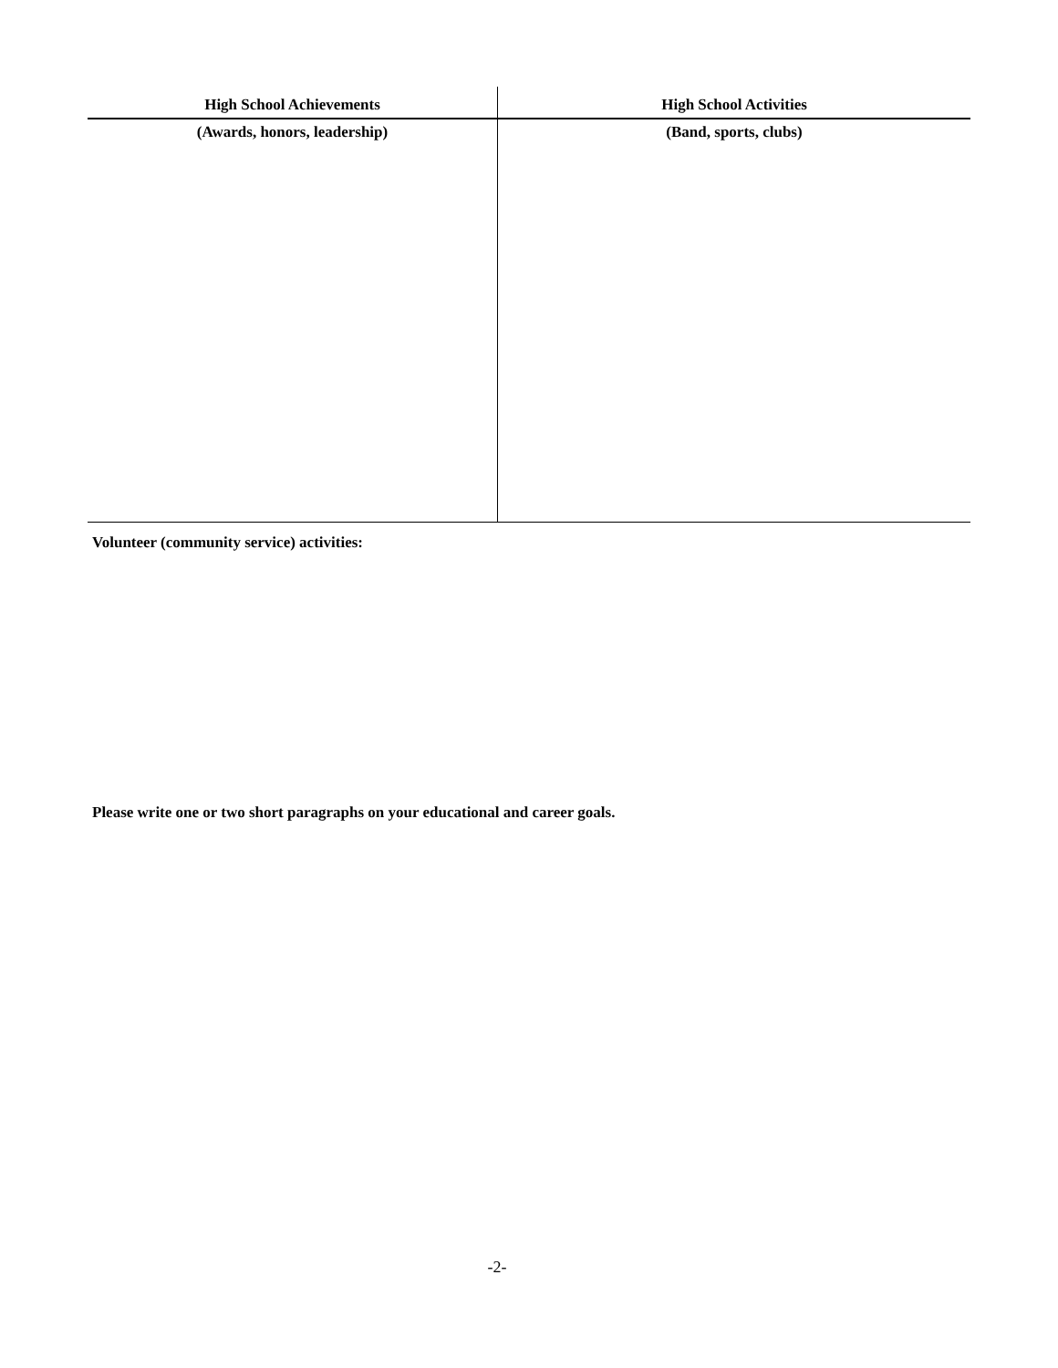| High School Achievements | High School Activities |
| --- | --- |
| (Awards, honors, leadership) | (Band, sports, clubs) |
Volunteer (community service) activities:
Please write one or two short paragraphs on your educational and career goals.
-2-